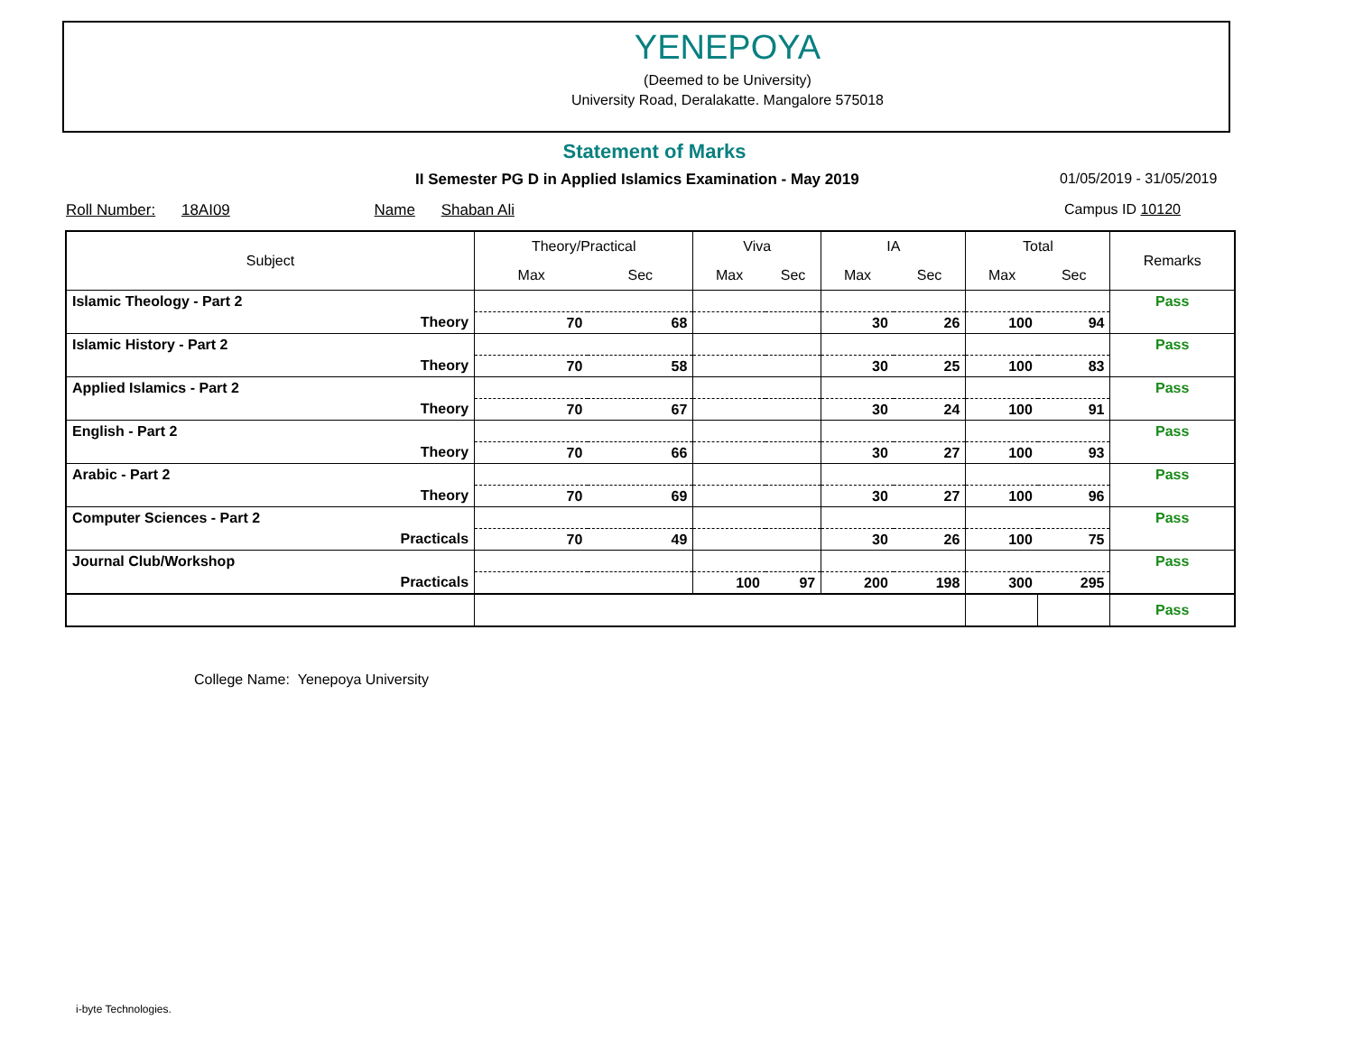YENEPOYA
(Deemed to be University)
University Road, Deralakatte. Mangalore 575018
Statement of Marks
II Semester PG D in Applied Islamics Examination - May 2019
01/05/2019 - 31/05/2019
Roll Number: 18AI09 Name Shaban Ali
Campus ID 10120
| Subject | Theory/Practical | | Viva | | IA | | Total | | Remarks |
| --- | --- | --- | --- | --- | --- | --- | --- | --- | --- |
| | Max | Sec | Max | Sec | Max | Sec | Max | Sec | |
| Islamic Theology - Part 2 | | | | | | | | | Pass |
| Theory | 70 | 68 | | | 30 | 26 | 100 | 94 | |
| Islamic History - Part 2 | | | | | | | | | Pass |
| Theory | 70 | 58 | | | 30 | 25 | 100 | 83 | |
| Applied Islamics - Part 2 | | | | | | | | | Pass |
| Theory | 70 | 67 | | | 30 | 24 | 100 | 91 | |
| English - Part 2 | | | | | | | | | Pass |
| Theory | 70 | 66 | | | 30 | 27 | 100 | 93 | |
| Arabic - Part 2 | | | | | | | | | Pass |
| Theory | 70 | 69 | | | 30 | 27 | 100 | 96 | |
| Computer Sciences - Part 2 | | | | | | | | | Pass |
| Practicals | 70 | 49 | | | 30 | 26 | 100 | 75 | |
| Journal Club/Workshop | | | | | | | | | Pass |
| Practicals | | | 100 | 97 | 200 | 198 | 300 | 295 | |
| | | | | | | | | | Pass |
College Name: Yenepoya University
i-byte Technologies.